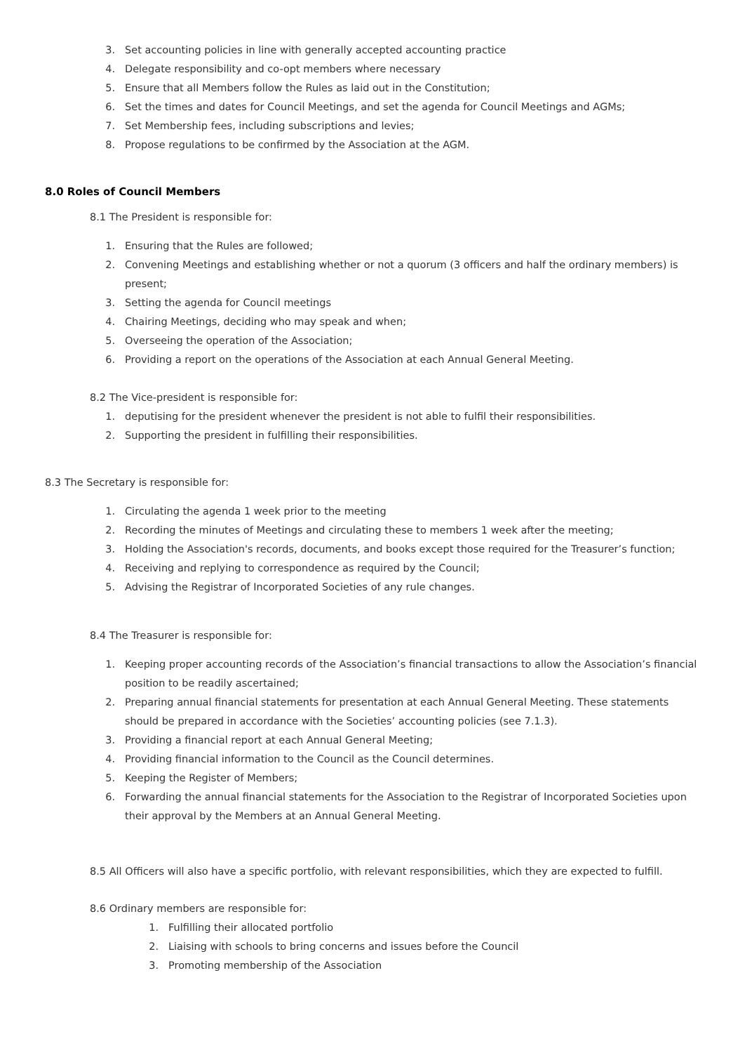3. Set accounting policies in line with generally accepted accounting practice
4. Delegate responsibility and co-opt members where necessary
5. Ensure that all Members follow the Rules as laid out in the Constitution;
6. Set the times and dates for Council Meetings, and set the agenda for Council Meetings and AGMs;
7. Set Membership fees, including subscriptions and levies;
8. Propose regulations to be confirmed by the Association at the AGM.
8.0 Roles of Council Members
8.1 The President is responsible for:
1. Ensuring that the Rules are followed;
2. Convening Meetings and establishing whether or not a quorum (3 officers and half the ordinary members) is present;
3. Setting the agenda for Council meetings
4. Chairing Meetings, deciding who may speak and when;
5. Overseeing the operation of the Association;
6. Providing a report on the operations of the Association at each Annual General Meeting.
8.2 The Vice-president is responsible for:
1. deputising for the president whenever the president is not able to fulfil their responsibilities.
2. Supporting the president in fulfilling their responsibilities.
8.3 The Secretary is responsible for:
1. Circulating the agenda 1 week prior to the meeting
2. Recording the minutes of Meetings and circulating these to members 1 week after the meeting;
3. Holding the Association's records, documents, and books except those required for the Treasurer’s function;
4. Receiving and replying to correspondence as required by the Council;
5. Advising the Registrar of Incorporated Societies of any rule changes.
8.4 The Treasurer is responsible for:
1. Keeping proper accounting records of the Association’s financial transactions to allow the Association’s financial position to be readily ascertained;
2. Preparing annual financial statements for presentation at each Annual General Meeting. These statements should be prepared in accordance with the Societies’ accounting policies (see 7.1.3).
3. Providing a financial report at each Annual General Meeting;
4. Providing financial information to the Council as the Council determines.
5. Keeping the Register of Members;
6. Forwarding the annual financial statements for the Association to the Registrar of Incorporated Societies upon their approval by the Members at an Annual General Meeting.
8.5 All Officers will also have a specific portfolio, with relevant responsibilities, which they are expected to fulfill.
8.6 Ordinary members are responsible for:
1. Fulfilling their allocated portfolio
2. Liaising with schools to bring concerns and issues before the Council
3. Promoting membership of the Association